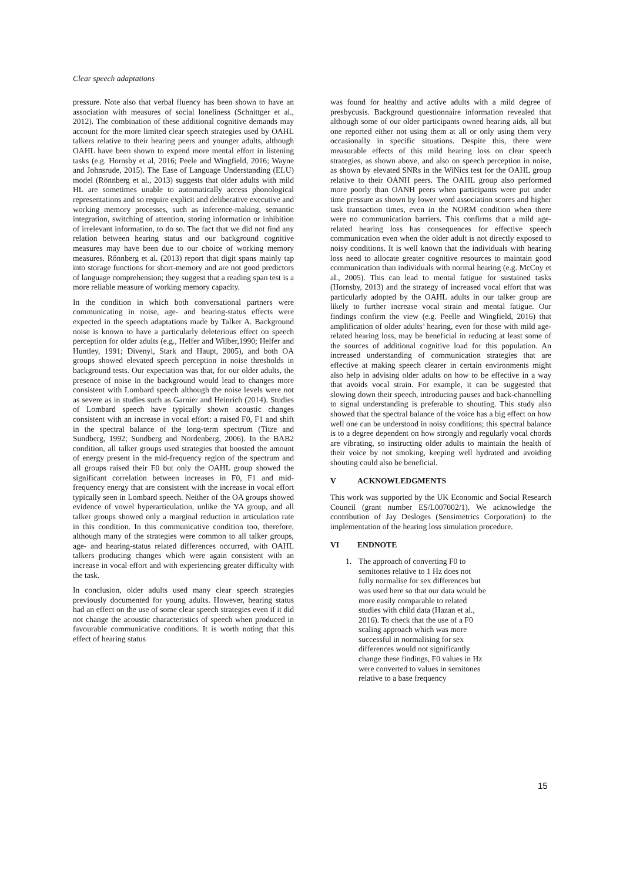Clear speech adaptations
pressure. Note also that verbal fluency has been shown to have an association with measures of social loneliness (Schnittger et al., 2012). The combination of these additional cognitive demands may account for the more limited clear speech strategies used by OAHL talkers relative to their hearing peers and younger adults, although OAHL have been shown to expend more mental effort in listening tasks (e.g. Hornsby et al, 2016; Peele and Wingfield, 2016; Wayne and Johnsrude, 2015). The Ease of Language Understanding (ELU) model (Rönnberg et al., 2013) suggests that older adults with mild HL are sometimes unable to automatically access phonological representations and so require explicit and deliberative executive and working memory processes, such as inference-making, semantic integration, switching of attention, storing information or inhibition of irrelevant information, to do so. The fact that we did not find any relation between hearing status and our background cognitive measures may have been due to our choice of working memory measures. Rőnnberg et al. (2013) report that digit spans mainly tap into storage functions for short-memory and are not good predictors of language comprehension; they suggest that a reading span test is a more reliable measure of working memory capacity.
In the condition in which both conversational partners were communicating in noise, age- and hearing-status effects were expected in the speech adaptations made by Talker A. Background noise is known to have a particularly deleterious effect on speech perception for older adults (e.g., Helfer and Wilber,1990; Helfer and Huntley, 1991; Divenyi, Stark and Haupt, 2005), and both OA groups showed elevated speech perception in noise thresholds in background tests. Our expectation was that, for our older adults, the presence of noise in the background would lead to changes more consistent with Lombard speech although the noise levels were not as severe as in studies such as Garnier and Heinrich (2014). Studies of Lombard speech have typically shown acoustic changes consistent with an increase in vocal effort: a raised F0, F1 and shift in the spectral balance of the long-term spectrum (Titze and Sundberg, 1992; Sundberg and Nordenberg, 2006). In the BAB2 condition, all talker groups used strategies that boosted the amount of energy present in the mid-frequency region of the spectrum and all groups raised their F0 but only the OAHL group showed the significant correlation between increases in F0, F1 and mid-frequency energy that are consistent with the increase in vocal effort typically seen in Lombard speech. Neither of the OA groups showed evidence of vowel hyperarticulation, unlike the YA group, and all talker groups showed only a marginal reduction in articulation rate in this condition. In this communicative condition too, therefore, although many of the strategies were common to all talker groups, age- and hearing-status related differences occurred, with OAHL talkers producing changes which were again consistent with an increase in vocal effort and with experiencing greater difficulty with the task.
In conclusion, older adults used many clear speech strategies previously documented for young adults. However, hearing status had an effect on the use of some clear speech strategies even if it did not change the acoustic characteristics of speech when produced in favourable communicative conditions. It is worth noting that this effect of hearing status
was found for healthy and active adults with a mild degree of presbycusis. Background questionnaire information revealed that although some of our older participants owned hearing aids, all but one reported either not using them at all or only using them very occasionally in specific situations. Despite this, there were measurable effects of this mild hearing loss on clear speech strategies, as shown above, and also on speech perception in noise, as shown by elevated SNRs in the WiNics test for the OAHL group relative to their OANH peers. The OAHL group also performed more poorly than OANH peers when participants were put under time pressure as shown by lower word association scores and higher task transaction times, even in the NORM condition when there were no communication barriers. This confirms that a mild age-related hearing loss has consequences for effective speech communication even when the older adult is not directly exposed to noisy conditions. It is well known that the individuals with hearing loss need to allocate greater cognitive resources to maintain good communication than individuals with normal hearing (e.g. McCoy et al., 2005). This can lead to mental fatigue for sustained tasks (Hornsby, 2013) and the strategy of increased vocal effort that was particularly adopted by the OAHL adults in our talker group are likely to further increase vocal strain and mental fatigue. Our findings confirm the view (e.g. Peelle and Wingfield, 2016) that amplification of older adults’ hearing, even for those with mild age-related hearing loss, may be beneficial in reducing at least some of the sources of additional cognitive load for this population. An increased understanding of communication strategies that are effective at making speech clearer in certain environments might also help in advising older adults on how to be effective in a way that avoids vocal strain. For example, it can be suggested that slowing down their speech, introducing pauses and back-channelling to signal understanding is preferable to shouting. This study also showed that the spectral balance of the voice has a big effect on how well one can be understood in noisy conditions; this spectral balance is to a degree dependent on how strongly and regularly vocal chords are vibrating, so instructing older adults to maintain the health of their voice by not smoking, keeping well hydrated and avoiding shouting could also be beneficial.
V ACKNOWLEDGMENTS
This work was supported by the UK Economic and Social Research Council (grant number ES/L007002/1). We acknowledge the contribution of Jay Desloges (Sensimetrics Corporation) to the implementation of the hearing loss simulation procedure.
VI ENDNOTE
1. The approach of converting F0 to semitones relative to 1 Hz does not fully normalise for sex differences but was used here so that our data would be more easily comparable to related studies with child data (Hazan et al., 2016). To check that the use of a F0 scaling approach which was more successful in normalising for sex differences would not significantly change these findings, F0 values in Hz were converted to values in semitones relative to a base frequency
15